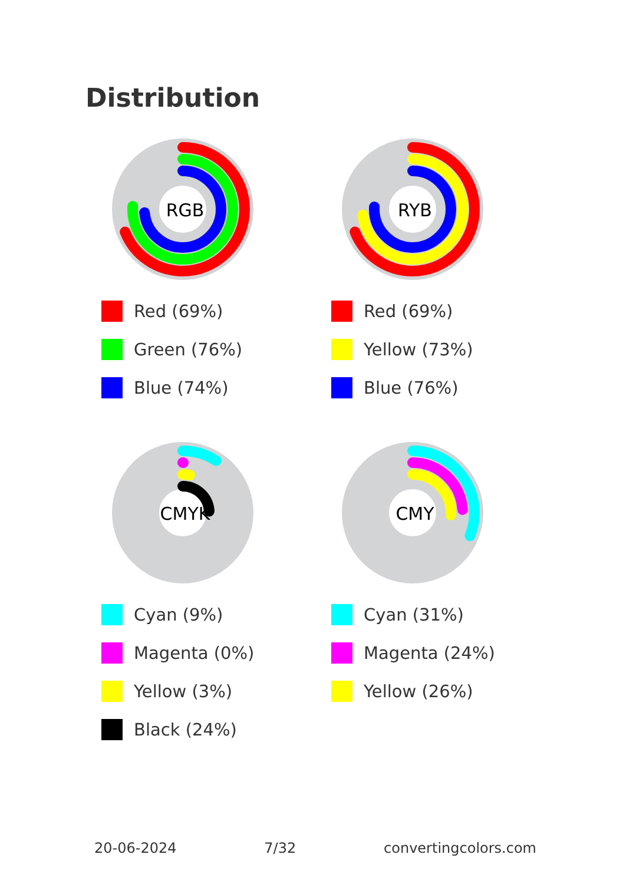Distribution
RGB
Red (69%)
Green (76%)
Blue (74%)
RYB
Red (69%)
Yellow (73%)
Blue (76%)
CMYK
Cyan (9%)
Magenta (0%)
Yellow (3%)
Black (24%)
CMY
Cyan (31%)
Magenta (24%)
Yellow (26%)
20-06-2024 7/32 convertingcolors.com